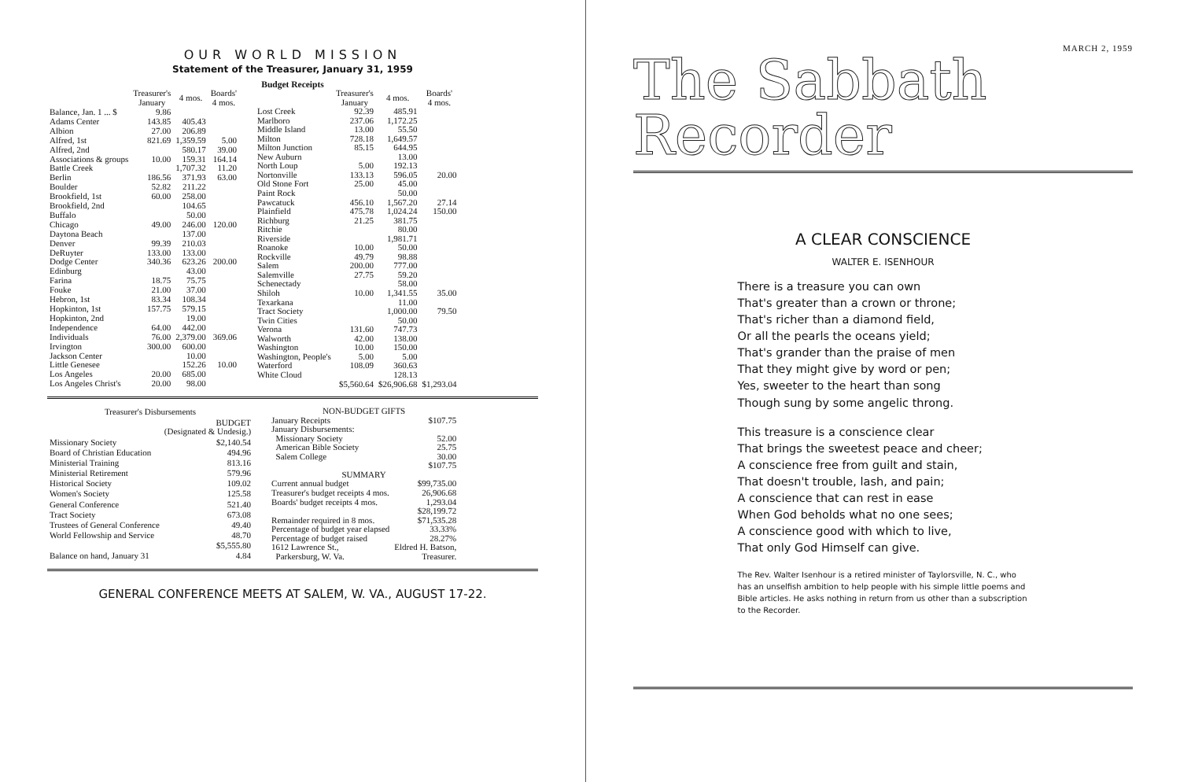OUR WORLD MISSION
Statement of the Treasurer, January 31, 1959
Budget Receipts
| | Treasurer's January | 4 mos. | Boards' 4 mos. |
| --- | --- | --- | --- |
| Balance, Jan. 1 ... $ | 9.86 | | |
| Adams Center | 143.85 | 405.43 | |
| Albion | 27.00 | 206.89 | |
| Alfred, 1st | 821.69 | 1,359.59 | 5.00 |
| Alfred, 2nd | | 580.17 | 39.00 |
| Associations & groups | 10.00 | 159.31 | 164.14 |
| Battle Creek | | 1,707.32 | 11.20 |
| Berlin | 186.56 | 371.93 | 63.00 |
| Boulder | 52.82 | 211.22 | |
| Brookfield, 1st | 60.00 | 258.00 | |
| Brookfield, 2nd | | 104.65 | |
| Buffalo | | 50.00 | |
| Chicago | 49.00 | 246.00 | 120.00 |
| Daytona Beach | | 137.00 | |
| Denver | 99.39 | 210.03 | |
| DeRuyter | 133.00 | 133.00 | |
| Dodge Center | 340.36 | 623.26 | 200.00 |
| Edinburg | | 43.00 | |
| Farina | 18.75 | 75.75 | |
| Fouke | 21.00 | 37.00 | |
| Hebron, 1st | 83.34 | 108.34 | |
| Hopkinton, 1st | 157.75 | 579.15 | |
| Hopkinton, 2nd | | 19.00 | |
| Independence | 64.00 | 442.00 | |
| Individuals | 76.00 | 2,379.00 | 369.06 |
| Irvington | 300.00 | 600.00 | |
| Jackson Center | | 10.00 | |
| Little Genesee | | 152.26 | 10.00 |
| Los Angeles | 20.00 | 685.00 | |
| Los Angeles Christ's | 20.00 | 98.00 | |
| | Treasurer's January | 4 mos. | Boards' 4 mos. |
| --- | --- | --- | --- |
| Lost Creek | 92.39 | 485.91 | |
| Marlboro | 237.06 | 1,172.25 | |
| Middle Island | 13.00 | 55.50 | |
| Milton | 728.18 | 1,649.57 | |
| Milton Junction | 85.15 | 644.95 | |
| New Auburn | | 13.00 | |
| North Loup | 5.00 | 192.13 | |
| Nortonville | 133.13 | 596.05 | 20.00 |
| Old Stone Fort | 25.00 | 45.00 | |
| Paint Rock | | 50.00 | |
| Pawcatuck | 456.10 | 1,567.20 | 27.14 |
| Plainfield | 475.78 | 1,024.24 | 150.00 |
| Richburg | 21.25 | 381.75 | |
| Ritchie | | 80.00 | |
| Riverside | | 1,981.71 | |
| Roanoke | 10.00 | 50.00 | |
| Rockville | 49.79 | 98.88 | |
| Salem | 200.00 | 777.00 | |
| Salemville | 27.75 | 59.20 | |
| Schenectady | | 58.00 | |
| Shiloh | 10.00 | 1,341.55 | 35.00 |
| Texarkana | | 11.00 | |
| Tract Society | | 1,000.00 | 79.50 |
| Twin Cities | | 50.00 | |
| Verona | 131.60 | 747.73 | |
| Walworth | 42.00 | 138.00 | |
| Washington | 10.00 | 150.00 | |
| Washington, People's | 5.00 | 5.00 | |
| Waterford | 108.09 | 360.63 | |
| White Cloud | | 128.13 | |
| | $5,560.64 | $26,906.68 | $1,293.04 |
| Treasurer's Disbursements | |
| --- | --- |
| | BUDGET (Designated & Undesig.) |
| Missionary Society | $2,140.54 |
| Board of Christian Education | 494.96 |
| Ministerial Training | 813.16 |
| Ministerial Retirement | 579.96 |
| Historical Society | 109.02 |
| Women's Society | 125.58 |
| General Conference | 521.40 |
| Tract Society | 673.08 |
| Trustees of General Conference | 49.40 |
| World Fellowship and Service | 48.70 |
| | $5,555.80 |
| Balance on hand, January 31 | 4.84 |
| NON-BUDGET GIFTS | |
| --- | --- |
| January Receipts | $107.75 |
| January Disbursements: | |
| Missionary Society | 52.00 |
| American Bible Society | 25.75 |
| Salem College | 30.00 |
| | $107.75 |
| SUMMARY | |
| Current annual budget | $99,735.00 |
| Treasurer's budget receipts 4 mos. | 26,906.68 |
| Boards' budget receipts 4 mos. | 1,293.04 |
| | $28,199.72 |
| Remainder required in 8 mos. | $71,535.28 |
| Percentage of budget year elapsed | 33.33% |
| Percentage of budget raised | 28.27% |
| 1612 Lawrence St., Parkersburg, W. Va. | Eldred H. Batson, Treasurer. |
GENERAL CONFERENCE MEETS AT SALEM, W. VA., AUGUST 17-22.
MARCH 2, 1959
The Sabbath
Recorder
A CLEAR CONSCIENCE
WALTER E. ISENHOUR
There is a treasure you can own
That's greater than a crown or throne;
That's richer than a diamond field,
Or all the pearls the oceans yield;
That's grander than the praise of men
That they might give by word or pen;
Yes, sweeter to the heart than song
Though sung by some angelic throng.
This treasure is a conscience clear
That brings the sweetest peace and cheer;
A conscience free from guilt and stain,
That doesn't trouble, lash, and pain;
A conscience that can rest in ease
When God beholds what no one sees;
A conscience good with which to live,
That only God Himself can give.
The Rev. Walter Isenhour is a retired minister of Taylorsville, N. C., who has an unselfish ambition to help people with his simple little poems and Bible articles. He asks nothing in return from us other than a subscription to the Recorder.